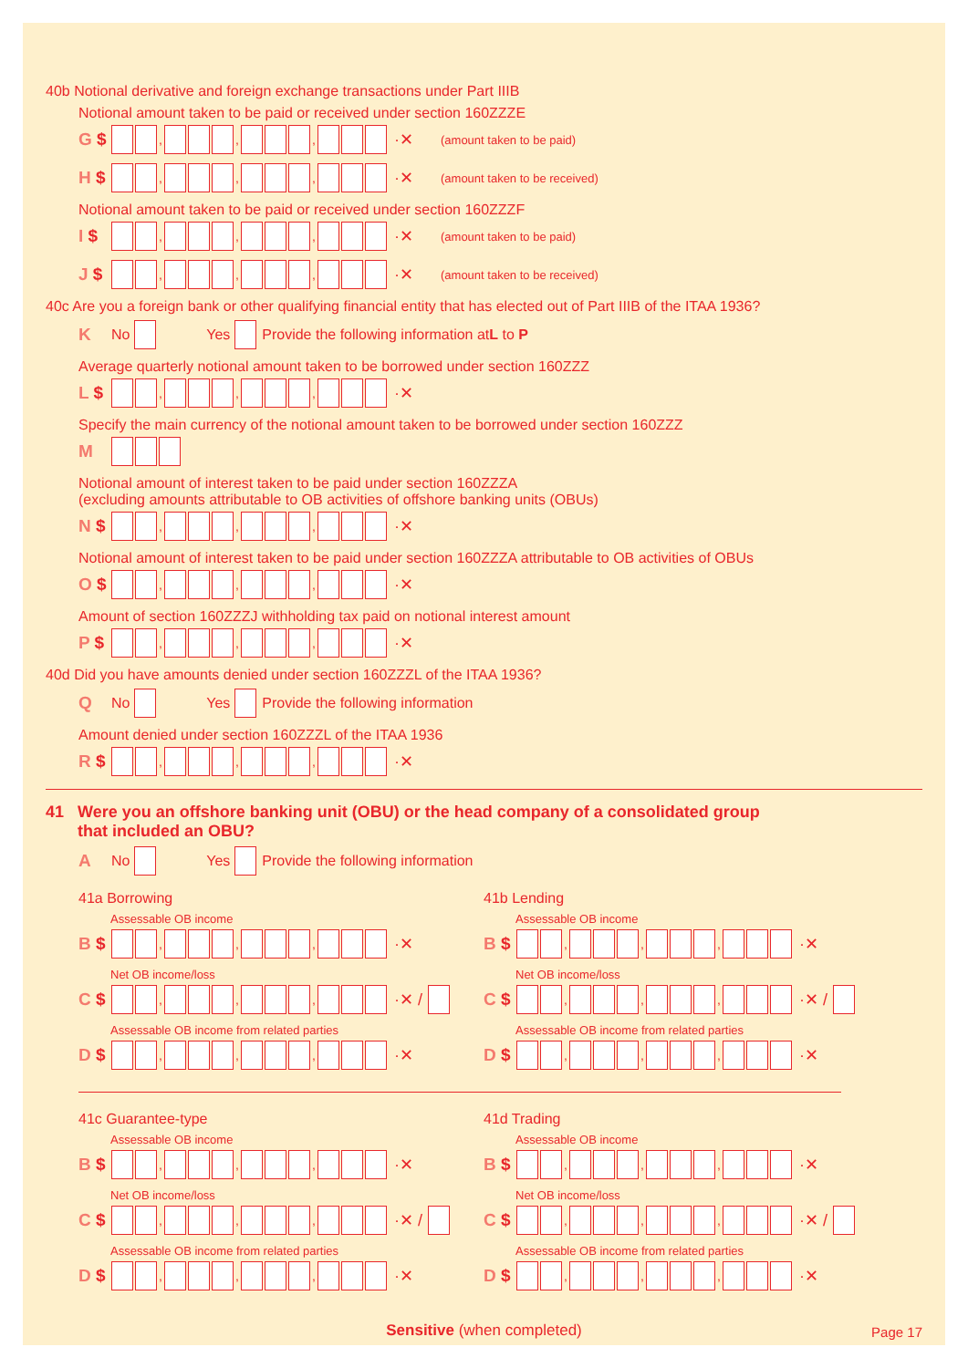40b Notional derivative and foreign exchange transactions under Part IIIB
Notional amount taken to be paid or received under section 160ZZZE
G $ , , , ·✕ (amount taken to be paid)
H $ , , , ·✕ (amount taken to be received)
Notional amount taken to be paid or received under section 160ZZZF
I $ , , , ·✕ (amount taken to be paid)
J $ , , , ·✕ (amount taken to be received)
40c Are you a foreign bank or other qualifying financial entity that has elected out of Part IIIB of the ITAA 1936?
K No Yes Provide the following information at L to P
Average quarterly notional amount taken to be borrowed under section 160ZZZ
L $ , , , ·✕
Specify the main currency of the notional amount taken to be borrowed under section 160ZZZ
M
Notional amount of interest taken to be paid under section 160ZZZA
(excluding amounts attributable to OB activities of offshore banking units (OBUs)
N $ , , , ·✕
Notional amount of interest taken to be paid under section 160ZZZA attributable to OB activities of OBUs
O $ , , , ·✕
Amount of section 160ZZZJ withholding tax paid on notional interest amount
P $ , , , ·✕
40d Did you have amounts denied under section 160ZZZL of the ITAA 1936?
Q No Yes Provide the following information
Amount denied under section 160ZZZL of the ITAA 1936
R $ , , , ·✕
41 Were you an offshore banking unit (OBU) or the head company of a consolidated group
that included an OBU?
A No Yes Provide the following information
41a Borrowing
Assessable OB income
B $ , , , ·✕
Net OB income/loss
C $ , , , ·✕ /
Assessable OB income from related parties
D $ , , , ·✕
41b Lending
Assessable OB income
B $ , , , ·✕
Net OB income/loss
C $ , , , ·✕ /
Assessable OB income from related parties
D $ , , , ·✕
41c Guarantee-type
Assessable OB income
B $ , , , ·✕
Net OB income/loss
C $ , , , ·✕ /
Assessable OB income from related parties
D $ , , , ·✕
41d Trading
Assessable OB income
B $ , , , ·✕
Net OB income/loss
C $ , , , ·✕ /
Assessable OB income from related parties
D $ , , , ·✕
Sensitive (when completed) Page 17